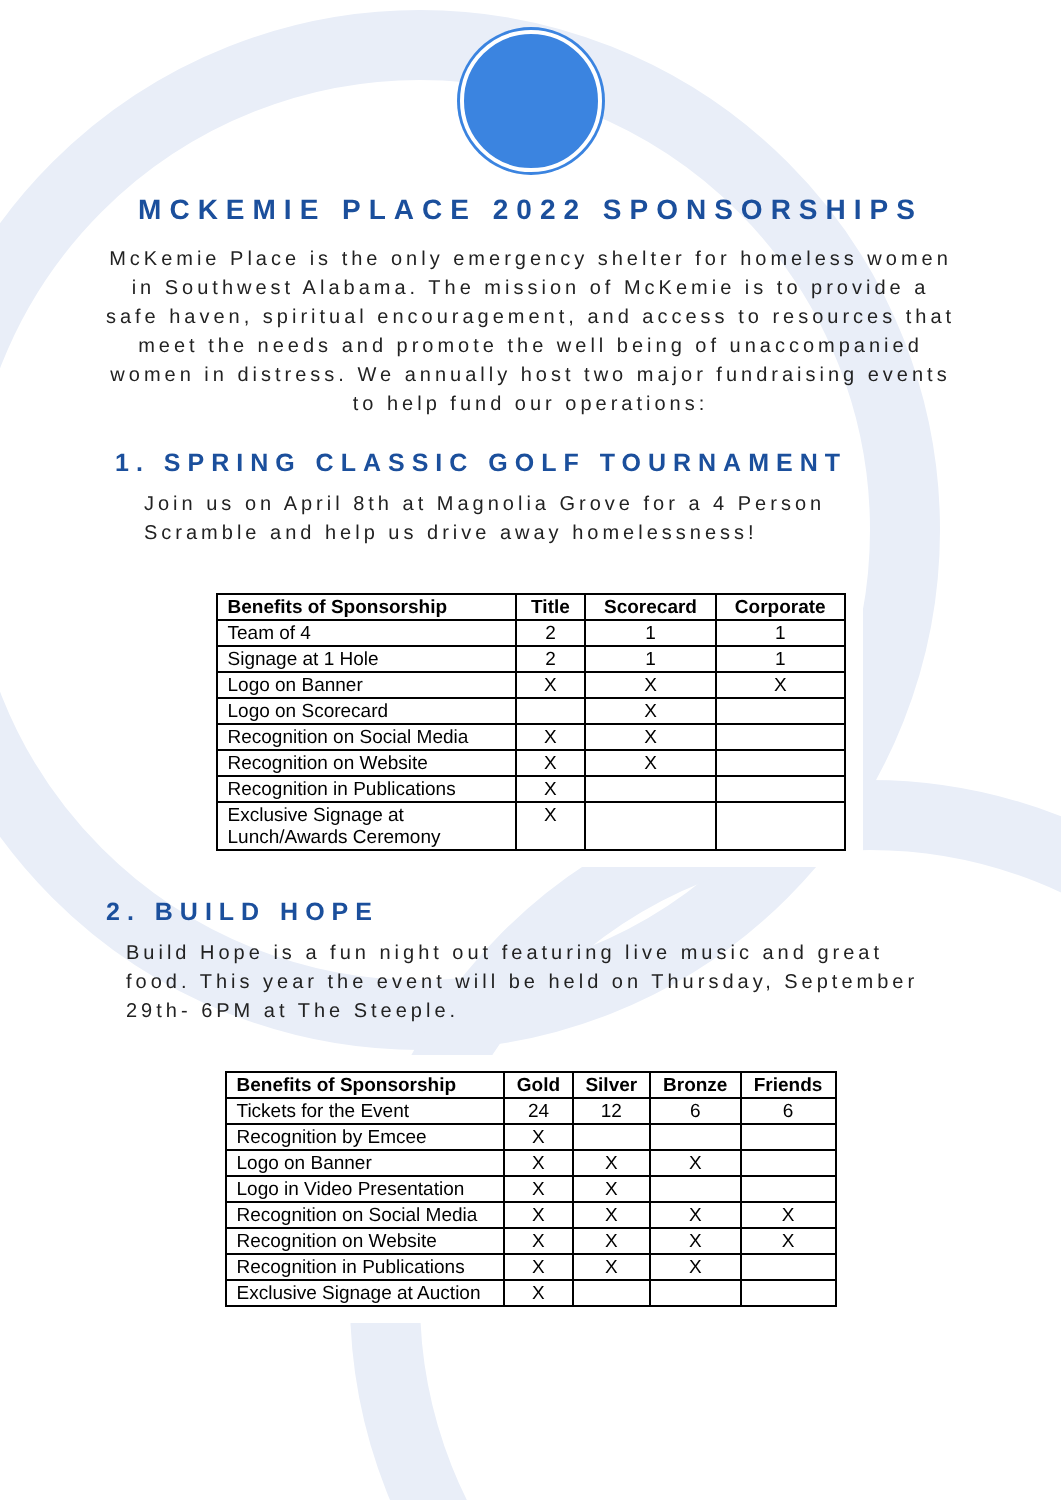MCKEMIE PLACE 2022 SPONSORSHIPS
McKemie Place is the only emergency shelter for homeless women in Southwest Alabama. The mission of McKemie is to provide a safe haven, spiritual encouragement, and access to resources that meet the needs and promote the well being of unaccompanied women in distress. We annually host two major fundraising events to help fund our operations:
1. SPRING CLASSIC GOLF TOURNAMENT
Join us on April 8th at Magnolia Grove for a 4 Person Scramble and help us drive away homelessness!
| Benefits of Sponsorship | Title | Scorecard | Corporate |
| --- | --- | --- | --- |
| Team of 4 | 2 | 1 | 1 |
| Signage at 1 Hole | 2 | 1 | 1 |
| Logo on Banner | X | X | X |
| Logo on Scorecard | | X | |
| Recognition on Social Media | X | X | |
| Recognition on Website | X | X | |
| Recognition in Publications | X | | |
| Exclusive Signage at Lunch/Awards Ceremony | X | | |
2. BUILD HOPE
Build Hope is a fun night out featuring live music and great food. This year the event will be held on Thursday, September 29th- 6PM at The Steeple.
| Benefits of Sponsorship | Gold | Silver | Bronze | Friends |
| --- | --- | --- | --- | --- |
| Tickets for the Event | 24 | 12 | 6 | 6 |
| Recognition by Emcee | X | | | |
| Logo on Banner | X | X | X | |
| Logo in Video Presentation | X | X | | |
| Recognition on Social Media | X | X | X | X |
| Recognition on Website | X | X | X | X |
| Recognition in Publications | X | X | X | |
| Exclusive Signage at Auction | X | | | |